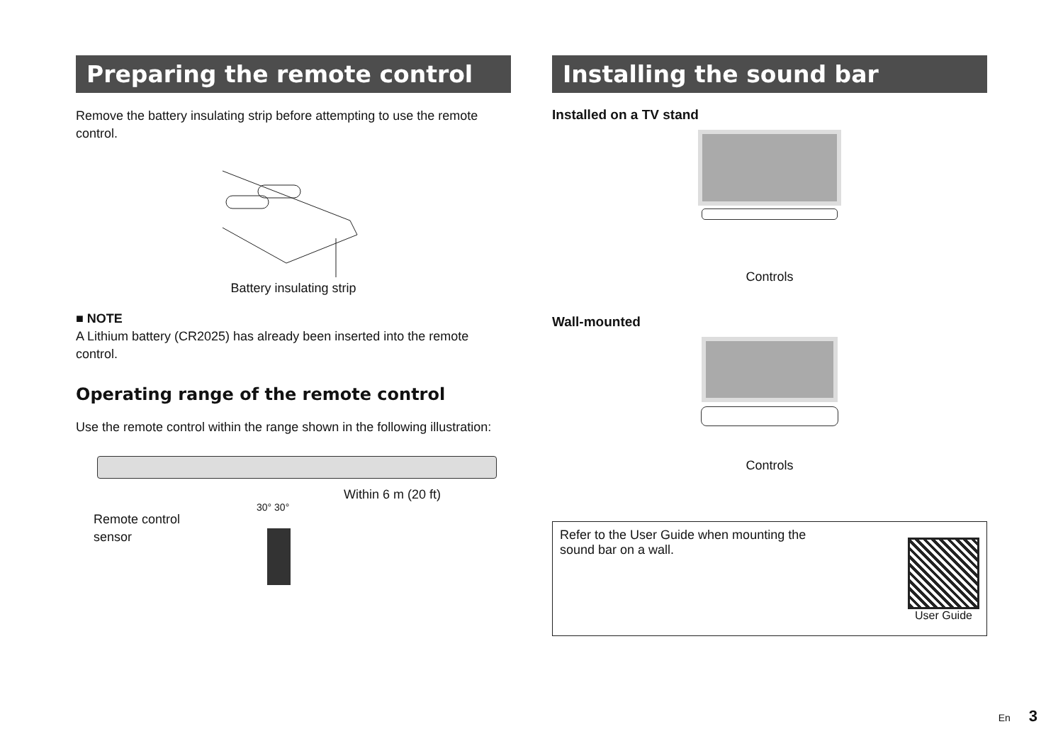Preparing the remote control
Remove the battery insulating strip before attempting to use the remote control.
Battery insulating strip
■ NOTE
A Lithium battery (CR2025) has already been inserted into the remote control.
Operating range of the remote control
Use the remote control within the range shown in the following illustration:
Remote control
sensor
30° 30°
Within 6 m (20 ft)
Installing the sound bar
Installed on a TV stand
Controls
Wall-mounted
Controls
Refer to the User Guide when mounting the
sound bar on a wall.
User Guide
En 3